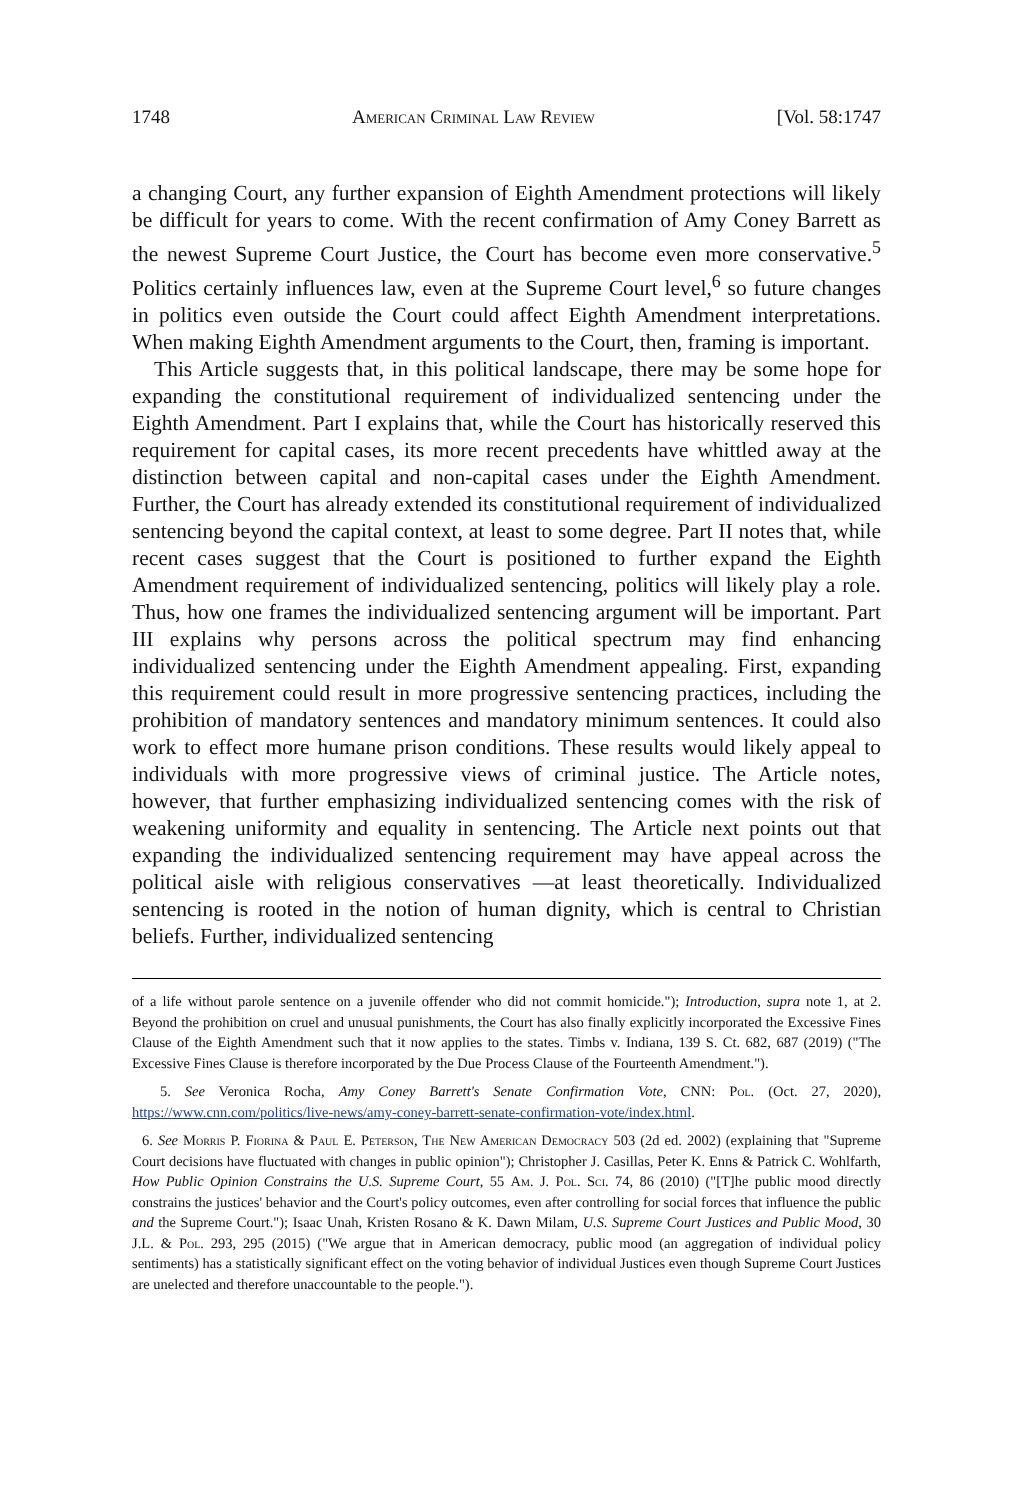1748 American Criminal Law Review [Vol. 58:1747
a changing Court, any further expansion of Eighth Amendment protections will likely be difficult for years to come. With the recent confirmation of Amy Coney Barrett as the newest Supreme Court Justice, the Court has become even more conservative.<sup>5</sup> Politics certainly influences law, even at the Supreme Court level,<sup>6</sup> so future changes in politics even outside the Court could affect Eighth Amendment interpretations. When making Eighth Amendment arguments to the Court, then, framing is important.
This Article suggests that, in this political landscape, there may be some hope for expanding the constitutional requirement of individualized sentencing under the Eighth Amendment. Part I explains that, while the Court has historically reserved this requirement for capital cases, its more recent precedents have whittled away at the distinction between capital and non-capital cases under the Eighth Amendment. Further, the Court has already extended its constitutional requirement of individualized sentencing beyond the capital context, at least to some degree. Part II notes that, while recent cases suggest that the Court is positioned to further expand the Eighth Amendment requirement of individualized sentencing, politics will likely play a role. Thus, how one frames the individualized sentencing argument will be important. Part III explains why persons across the political spectrum may find enhancing individualized sentencing under the Eighth Amendment appealing. First, expanding this requirement could result in more progressive sentencing practices, including the prohibition of mandatory sentences and mandatory minimum sentences. It could also work to effect more humane prison conditions. These results would likely appeal to individuals with more progressive views of criminal justice. The Article notes, however, that further emphasizing individualized sentencing comes with the risk of weakening uniformity and equality in sentencing. The Article next points out that expanding the individualized sentencing requirement may have appeal across the political aisle with religious conservatives —at least theoretically. Individualized sentencing is rooted in the notion of human dignity, which is central to Christian beliefs. Further, individualized sentencing
of a life without parole sentence on a juvenile offender who did not commit homicide."); Introduction, supra note 1, at 2. Beyond the prohibition on cruel and unusual punishments, the Court has also finally explicitly incorporated the Excessive Fines Clause of the Eighth Amendment such that it now applies to the states. Timbs v. Indiana, 139 S. Ct. 682, 687 (2019) ("The Excessive Fines Clause is therefore incorporated by the Due Process Clause of the Fourteenth Amendment.").
5. See Veronica Rocha, Amy Coney Barrett's Senate Confirmation Vote, CNN: Pol. (Oct. 27, 2020), https://www.cnn.com/politics/live-news/amy-coney-barrett-senate-confirmation-vote/index.html.
6. See Morris P. Fiorina & Paul E. Peterson, The New American Democracy 503 (2d ed. 2002) (explaining that "Supreme Court decisions have fluctuated with changes in public opinion"); Christopher J. Casillas, Peter K. Enns & Patrick C. Wohlfarth, How Public Opinion Constrains the U.S. Supreme Court, 55 Am. J. Pol. Sci. 74, 86 (2010) ("[T]he public mood directly constrains the justices' behavior and the Court's policy outcomes, even after controlling for social forces that influence the public and the Supreme Court."); Isaac Unah, Kristen Rosano & K. Dawn Milam, U.S. Supreme Court Justices and Public Mood, 30 J.L. & Pol. 293, 295 (2015) ("We argue that in American democracy, public mood (an aggregation of individual policy sentiments) has a statistically significant effect on the voting behavior of individual Justices even though Supreme Court Justices are unelected and therefore unaccountable to the people.").